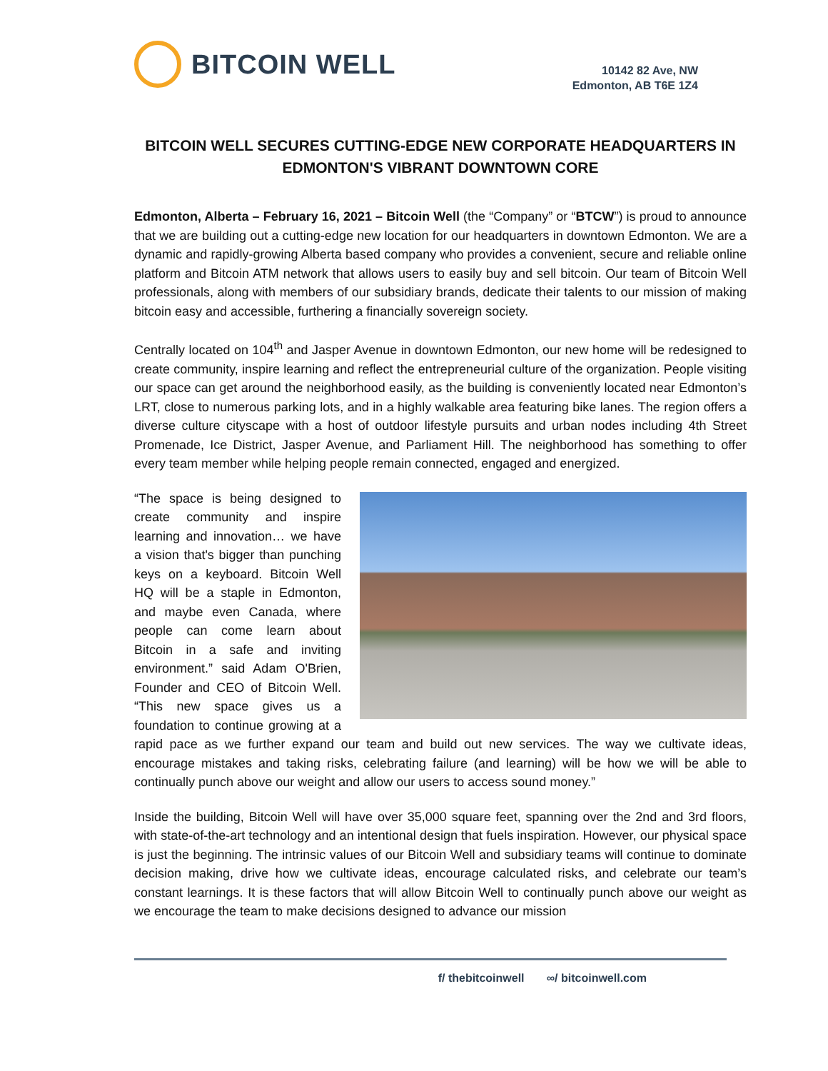BITCOIN WELL
10142 82 Ave, NW
Edmonton, AB T6E 1Z4
BITCOIN WELL SECURES CUTTING-EDGE NEW CORPORATE HEADQUARTERS IN EDMONTON'S VIBRANT DOWNTOWN CORE
Edmonton, Alberta – February 16, 2021 – Bitcoin Well (the “Company” or “BTCW”) is proud to announce that we are building out a cutting-edge new location for our headquarters in downtown Edmonton. We are a dynamic and rapidly-growing Alberta based company who provides a convenient, secure and reliable online platform and Bitcoin ATM network that allows users to easily buy and sell bitcoin. Our team of Bitcoin Well professionals, along with members of our subsidiary brands, dedicate their talents to our mission of making bitcoin easy and accessible, furthering a financially sovereign society.
Centrally located on 104<sup>th</sup> and Jasper Avenue in downtown Edmonton, our new home will be redesigned to create community, inspire learning and reflect the entrepreneurial culture of the organization. People visiting our space can get around the neighborhood easily, as the building is conveniently located near Edmonton’s LRT, close to numerous parking lots, and in a highly walkable area featuring bike lanes. The region offers a diverse culture cityscape with a host of outdoor lifestyle pursuits and urban nodes including 4th Street Promenade, Ice District, Jasper Avenue, and Parliament Hill. The neighborhood has something to offer every team member while helping people remain connected, engaged and energized.
“The space is being designed to create community and inspire learning and innovation… we have a vision that's bigger than punching keys on a keyboard. Bitcoin Well HQ will be a staple in Edmonton, and maybe even Canada, where people can come learn about Bitcoin in a safe and inviting environment.” said Adam O'Brien, Founder and CEO of Bitcoin Well. “This new space gives us a foundation to continue growing at a rapid pace as we further expand our team and build out new services. The way we cultivate ideas, encourage mistakes and taking risks, celebrating failure (and learning) will be how we will be able to continually punch above our weight and allow our users to access sound money.”
Inside the building, Bitcoin Well will have over 35,000 square feet, spanning over the 2nd and 3rd floors, with state-of-the-art technology and an intentional design that fuels inspiration. However, our physical space is just the beginning. The intrinsic values of our Bitcoin Well and subsidiary teams will continue to dominate decision making, drive how we cultivate ideas, encourage calculated risks, and celebrate our team’s constant learnings. It is these factors that will allow Bitcoin Well to continually punch above our weight as we encourage the team to make decisions designed to advance our mission
f/ thebitcoinwell ∞/ bitcoinwell.com